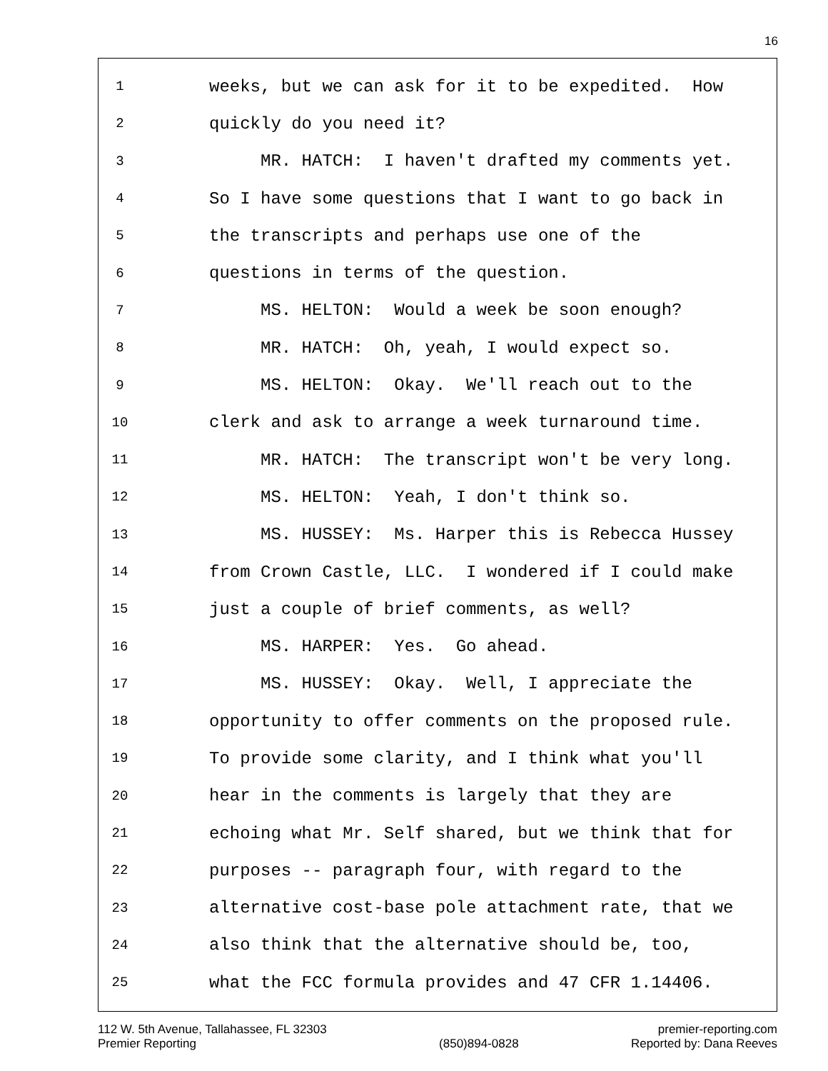16
1 weeks, but we can ask for it to be expedited. How
2 quickly do you need it?
3 MR. HATCH: I haven't drafted my comments yet.
4 So I have some questions that I want to go back in
5 the transcripts and perhaps use one of the
6 questions in terms of the question.
7 MS. HELTON: Would a week be soon enough?
8 MR. HATCH: Oh, yeah, I would expect so.
9 MS. HELTON: Okay. We'll reach out to the
10 clerk and ask to arrange a week turnaround time.
11 MR. HATCH: The transcript won't be very long.
12 MS. HELTON: Yeah, I don't think so.
13 MS. HUSSEY: Ms. Harper this is Rebecca Hussey
14 from Crown Castle, LLC. I wondered if I could make
15 just a couple of brief comments, as well?
16 MS. HARPER: Yes. Go ahead.
17 MS. HUSSEY: Okay. Well, I appreciate the
18 opportunity to offer comments on the proposed rule.
19 To provide some clarity, and I think what you'll
20 hear in the comments is largely that they are
21 echoing what Mr. Self shared, but we think that for
22 purposes -- paragraph four, with regard to the
23 alternative cost-base pole attachment rate, that we
24 also think that the alternative should be, too,
25 what the FCC formula provides and 47 CFR 1.14406.
112 W. 5th Avenue, Tallahassee, FL 32303
Premier Reporting
(850)894-0828 premier-reporting.com
Reported by: Dana Reeves